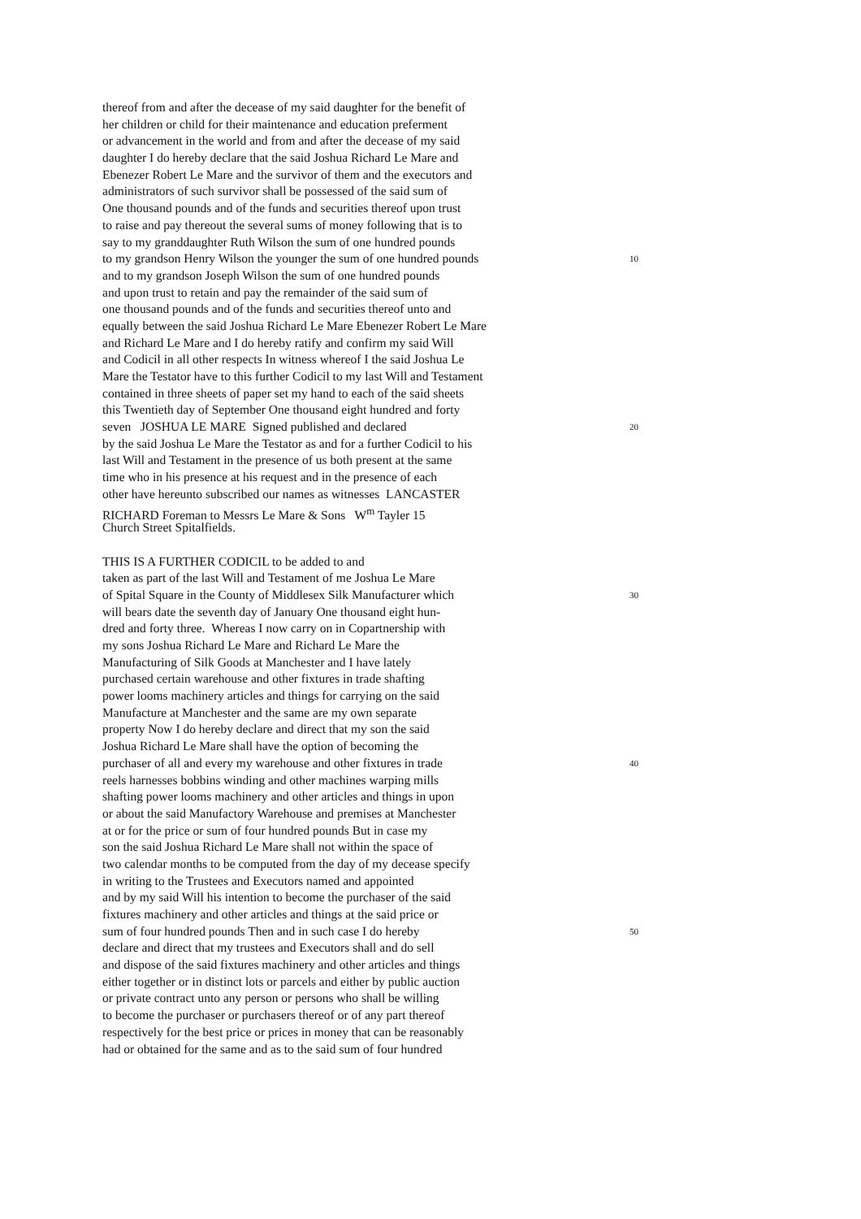thereof from and after the decease of my said daughter for the benefit of
her children or child for their maintenance and education preferment
or advancement in the world and from and after the decease of my said
daughter I do hereby declare that the said Joshua Richard Le Mare and
Ebenezer Robert Le Mare and the survivor of them and the executors and
administrators of such survivor shall be possessed of the said sum of
One thousand pounds and of the funds and securities thereof upon trust
to raise and pay thereout the several sums of money following that is to
say to my granddaughter Ruth Wilson the sum of one hundred pounds
to my grandson Henry Wilson the younger the sum of one hundred pounds 10
and to my grandson Joseph Wilson the sum of one hundred pounds
and upon trust to retain and pay the remainder of the said sum of
one thousand pounds and of the funds and securities thereof unto and
equally between the said Joshua Richard Le Mare Ebenezer Robert Le Mare
and Richard Le Mare and I do hereby ratify and confirm my said Will
and Codicil in all other respects In witness whereof I the said Joshua Le
Mare the Testator have to this further Codicil to my last Will and Testament
contained in three sheets of paper set my hand to each of the said sheets
this Twentieth day of September One thousand eight hundred and forty
seven JOSHUA LE MARE Signed published and declared 20
by the said Joshua Le Mare the Testator as and for a further Codicil to his
last Will and Testament in the presence of us both present at the same
time who in his presence at his request and in the presence of each
other have hereunto subscribed our names as witnesses LANCASTER
RICHARD Foreman to Messrs Le Mare & Sons W<sup>m</sup> Tayler 15
Church Street Spitalfields.
THIS IS A FURTHER CODICIL to be added to and
taken as part of the last Will and Testament of me Joshua Le Mare
of Spital Square in the County of Middlesex Silk Manufacturer which 30
will bears date the seventh day of January One thousand eight hun-
dred and forty three. Whereas I now carry on in Copartnership with
my sons Joshua Richard Le Mare and Richard Le Mare the
Manufacturing of Silk Goods at Manchester and I have lately
purchased certain warehouse and other fixtures in trade shafting
power looms machinery articles and things for carrying on the said
Manufacture at Manchester and the same are my own separate
property Now I do hereby declare and direct that my son the said
Joshua Richard Le Mare shall have the option of becoming the
purchaser of all and every my warehouse and other fixtures in trade 40
reels harnesses bobbins winding and other machines warping mills
shafting power looms machinery and other articles and things in upon
or about the said Manufactory Warehouse and premises at Manchester
at or for the price or sum of four hundred pounds But in case my
son the said Joshua Richard Le Mare shall not within the space of
two calendar months to be computed from the day of my decease specify
in writing to the Trustees and Executors named and appointed
and by my said Will his intention to become the purchaser of the said
fixtures machinery and other articles and things at the said price or
sum of four hundred pounds Then and in such case I do hereby 50
declare and direct that my trustees and Executors shall and do sell
and dispose of the said fixtures machinery and other articles and things
either together or in distinct lots or parcels and either by public auction
or private contract unto any person or persons who shall be willing
to become the purchaser or purchasers thereof or of any part thereof
respectively for the best price or prices in money that can be reasonably
had or obtained for the same and as to the said sum of four hundred